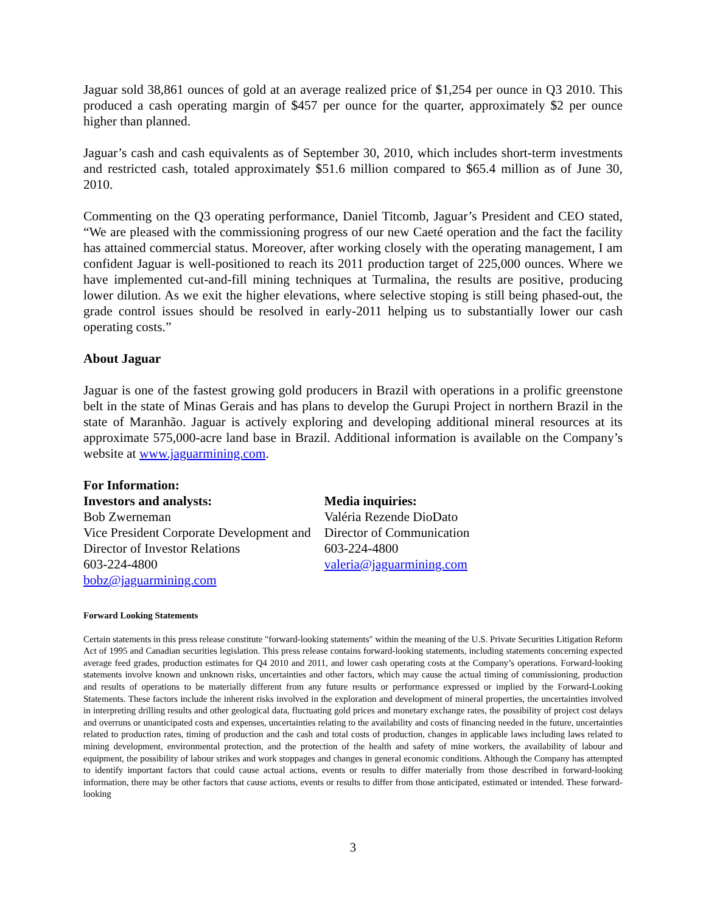Jaguar sold 38,861 ounces of gold at an average realized price of $1,254 per ounce in Q3 2010. This produced a cash operating margin of $457 per ounce for the quarter, approximately $2 per ounce higher than planned.
Jaguar’s cash and cash equivalents as of September 30, 2010, which includes short-term investments and restricted cash, totaled approximately $51.6 million compared to $65.4 million as of June 30, 2010.
Commenting on the Q3 operating performance, Daniel Titcomb, Jaguar’s President and CEO stated, “We are pleased with the commissioning progress of our new Caeté operation and the fact the facility has attained commercial status. Moreover, after working closely with the operating management, I am confident Jaguar is well-positioned to reach its 2011 production target of 225,000 ounces. Where we have implemented cut-and-fill mining techniques at Turmalina, the results are positive, producing lower dilution. As we exit the higher elevations, where selective stoping is still being phased-out, the grade control issues should be resolved in early-2011 helping us to substantially lower our cash operating costs.”
About Jaguar
Jaguar is one of the fastest growing gold producers in Brazil with operations in a prolific greenstone belt in the state of Minas Gerais and has plans to develop the Gurupi Project in northern Brazil in the state of Maranhão. Jaguar is actively exploring and developing additional mineral resources at its approximate 575,000-acre land base in Brazil. Additional information is available on the Company’s website at www.jaguarmining.com.
For Information:
Investors and analysts:
Bob Zwerneman
Vice President Corporate Development and
Director of Investor Relations
603-224-4800
bobz@jaguarmining.com
Media inquiries:
Valéria Rezende DioDato
Director of Communication
603-224-4800
valeria@jaguarmining.com
Forward Looking Statements
Certain statements in this press release constitute "forward-looking statements" within the meaning of the U.S. Private Securities Litigation Reform Act of 1995 and Canadian securities legislation. This press release contains forward-looking statements, including statements concerning expected average feed grades, production estimates for Q4 2010 and 2011, and lower cash operating costs at the Company’s operations. Forward-looking statements involve known and unknown risks, uncertainties and other factors, which may cause the actual timing of commissioning, production and results of operations to be materially different from any future results or performance expressed or implied by the Forward-Looking Statements. These factors include the inherent risks involved in the exploration and development of mineral properties, the uncertainties involved in interpreting drilling results and other geological data, fluctuating gold prices and monetary exchange rates, the possibility of project cost delays and overruns or unanticipated costs and expenses, uncertainties relating to the availability and costs of financing needed in the future, uncertainties related to production rates, timing of production and the cash and total costs of production, changes in applicable laws including laws related to mining development, environmental protection, and the protection of the health and safety of mine workers, the availability of labour and equipment, the possibility of labour strikes and work stoppages and changes in general economic conditions. Although the Company has attempted to identify important factors that could cause actual actions, events or results to differ materially from those described in forward-looking information, there may be other factors that cause actions, events or results to differ from those anticipated, estimated or intended. These forward-looking
3